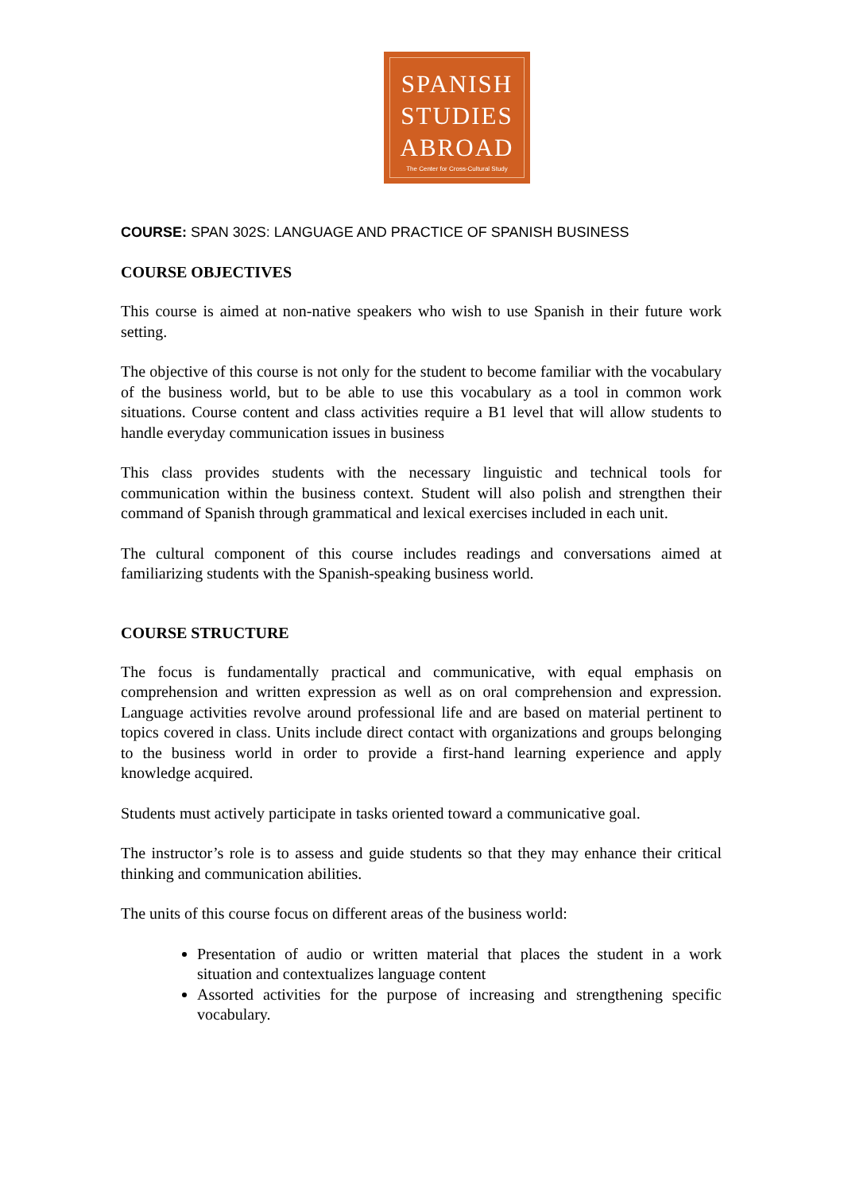SPANISH
STUDIES
ABROAD
The Center for Cross-Cultural Study
COURSE: SPAN 302S: LANGUAGE AND PRACTICE OF SPANISH BUSINESS
COURSE OBJECTIVES
This course is aimed at non-native speakers who wish to use Spanish in their future work setting.
The objective of this course is not only for the student to become familiar with the vocabulary of the business world, but to be able to use this vocabulary as a tool in common work situations. Course content and class activities require a B1 level that will allow students to handle everyday communication issues in business
This class provides students with the necessary linguistic and technical tools for communication within the business context. Student will also polish and strengthen their command of Spanish through grammatical and lexical exercises included in each unit.
The cultural component of this course includes readings and conversations aimed at familiarizing students with the Spanish-speaking business world.
COURSE STRUCTURE
The focus is fundamentally practical and communicative, with equal emphasis on comprehension and written expression as well as on oral comprehension and expression. Language activities revolve around professional life and are based on material pertinent to topics covered in class. Units include direct contact with organizations and groups belonging to the business world in order to provide a first-hand learning experience and apply knowledge acquired.
Students must actively participate in tasks oriented toward a communicative goal.
The instructor’s role is to assess and guide students so that they may enhance their critical thinking and communication abilities.
The units of this course focus on different areas of the business world:
Presentation of audio or written material that places the student in a work situation and contextualizes language content
Assorted activities for the purpose of increasing and strengthening specific vocabulary.